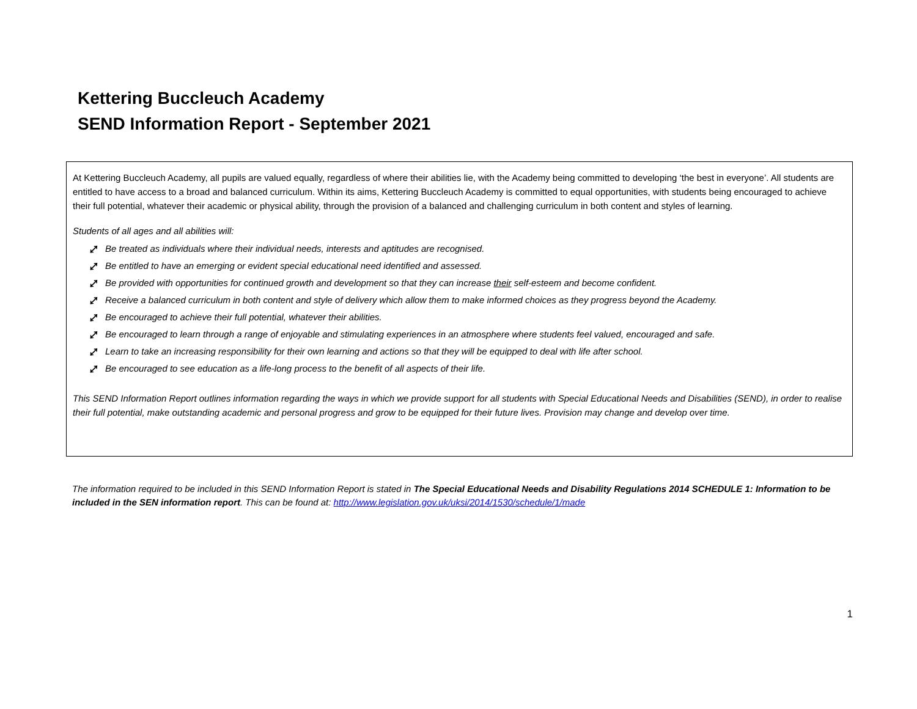Kettering Buccleuch Academy
SEND Information Report - September 2021
At Kettering Buccleuch Academy, all pupils are valued equally, regardless of where their abilities lie, with the Academy being committed to developing ‘the best in everyone’. All students are entitled to have access to a broad and balanced curriculum. Within its aims, Kettering Buccleuch Academy is committed to equal opportunities, with students being encouraged to achieve their full potential, whatever their academic or physical ability, through the provision of a balanced and challenging curriculum in both content and styles of learning.
Students of all ages and all abilities will:
⤢ Be treated as individuals where their individual needs, interests and aptitudes are recognised.
⤢ Be entitled to have an emerging or evident special educational need identified and assessed.
⤢ Be provided with opportunities for continued growth and development so that they can increase their self-esteem and become confident.
⤢ Receive a balanced curriculum in both content and style of delivery which allow them to make informed choices as they progress beyond the Academy.
⤢ Be encouraged to achieve their full potential, whatever their abilities.
⤢ Be encouraged to learn through a range of enjoyable and stimulating experiences in an atmosphere where students feel valued, encouraged and safe.
⤢ Learn to take an increasing responsibility for their own learning and actions so that they will be equipped to deal with life after school.
⤢ Be encouraged to see education as a life-long process to the benefit of all aspects of their life.
This SEND Information Report outlines information regarding the ways in which we provide support for all students with Special Educational Needs and Disabilities (SEND), in order to realise their full potential, make outstanding academic and personal progress and grow to be equipped for their future lives. Provision may change and develop over time.
The information required to be included in this SEND Information Report is stated in The Special Educational Needs and Disability Regulations 2014 SCHEDULE 1: Information to be included in the SEN information report. This can be found at: http://www.legislation.gov.uk/uksi/2014/1530/schedule/1/made
1